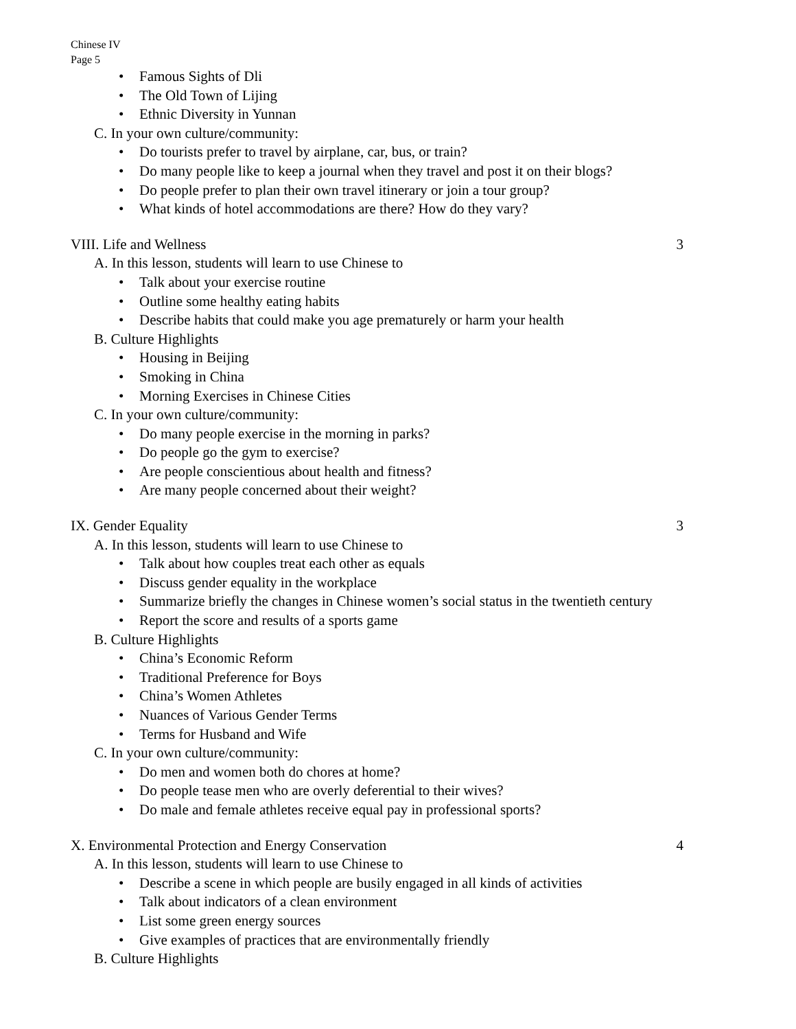Chinese IV
Page 5
• Famous Sights of Dli
• The Old Town of Lijing
• Ethnic Diversity in Yunnan
C. In your own culture/community:
• Do tourists prefer to travel by airplane, car, bus, or train?
• Do many people like to keep a journal when they travel and post it on their blogs?
• Do people prefer to plan their own travel itinerary or join a tour group?
• What kinds of hotel accommodations are there? How do they vary?
VIII. Life and Wellness 3
A. In this lesson, students will learn to use Chinese to
• Talk about your exercise routine
• Outline some healthy eating habits
• Describe habits that could make you age prematurely or harm your health
B. Culture Highlights
• Housing in Beijing
• Smoking in China
• Morning Exercises in Chinese Cities
C. In your own culture/community:
• Do many people exercise in the morning in parks?
• Do people go the gym to exercise?
• Are people conscientious about health and fitness?
• Are many people concerned about their weight?
IX. Gender Equality 3
A. In this lesson, students will learn to use Chinese to
• Talk about how couples treat each other as equals
• Discuss gender equality in the workplace
• Summarize briefly the changes in Chinese women’s social status in the twentieth century
• Report the score and results of a sports game
B. Culture Highlights
• China’s Economic Reform
• Traditional Preference for Boys
• China’s Women Athletes
• Nuances of Various Gender Terms
• Terms for Husband and Wife
C. In your own culture/community:
• Do men and women both do chores at home?
• Do people tease men who are overly deferential to their wives?
• Do male and female athletes receive equal pay in professional sports?
X. Environmental Protection and Energy Conservation 4
A. In this lesson, students will learn to use Chinese to
• Describe a scene in which people are busily engaged in all kinds of activities
• Talk about indicators of a clean environment
• List some green energy sources
• Give examples of practices that are environmentally friendly
B. Culture Highlights